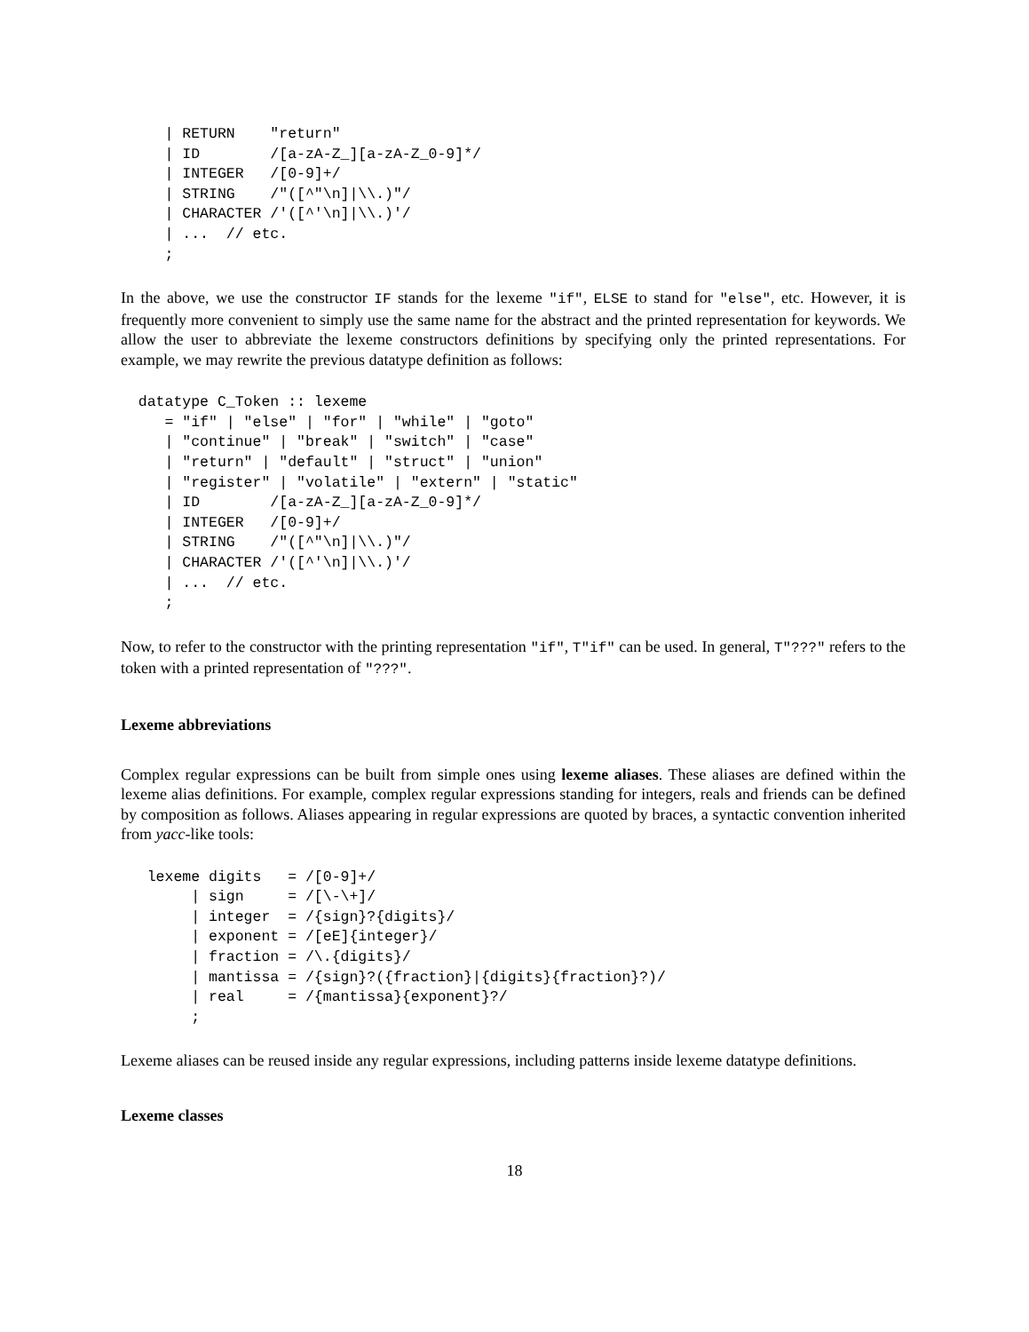| RETURN    "return"
     | ID        /[a-zA-Z_][a-zA-Z_0-9]*/
     | INTEGER   /[0-9]+/
     | STRING    /"([^"\n]|\\.)"/
     | CHARACTER /'([^'\n]|\\.)'/
     | ...  // etc.
     ;
In the above, we use the constructor IF stands for the lexeme "if", ELSE to stand for "else", etc. However, it is frequently more convenient to simply use the same name for the abstract and the printed representation for keywords. We allow the user to abbreviate the lexeme constructors definitions by specifying only the printed representations. For example, we may rewrite the previous datatype definition as follows:
  datatype C_Token :: lexeme
     = "if" | "else" | "for" | "while" | "goto"
     | "continue" | "break" | "switch" | "case"
     | "return" | "default" | "struct" | "union"
     | "register" | "volatile" | "extern" | "static"
     | ID        /[a-zA-Z_][a-zA-Z_0-9]*/
     | INTEGER   /[0-9]+/
     | STRING    /"([^"\n]|\\.)"/
     | CHARACTER /'([^'\n]|\\.)'/
     | ...  // etc.
     ;
Now, to refer to the constructor with the printing representation "if", T"if" can be used. In general, T"???" refers to the token with a printed representation of "???".
Lexeme abbreviations
Complex regular expressions can be built from simple ones using lexeme aliases. These aliases are defined within the lexeme alias definitions. For example, complex regular expressions standing for integers, reals and friends can be defined by composition as follows. Aliases appearing in regular expressions are quoted by braces, a syntactic convention inherited from yacc-like tools:
   lexeme digits   = /[0-9]+/
        | sign     = /[\-\+]/
        | integer  = /{sign}?{digits}/
        | exponent = /[eE]{integer}/
        | fraction = /\.{digits}/
        | mantissa = /{sign}?({fraction}|{digits}{fraction}?)/
        | real     = /{mantissa}{exponent}?/
        ;
Lexeme aliases can be reused inside any regular expressions, including patterns inside lexeme datatype definitions.
Lexeme classes
18